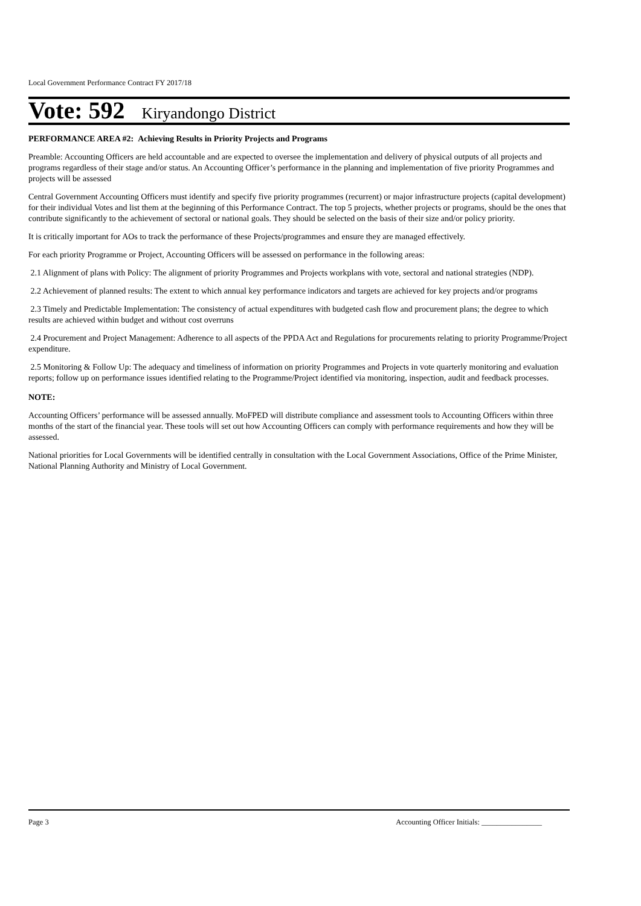Local Government Performance Contract FY 2017/18
Vote: 592 Kiryandongo District
PERFORMANCE AREA #2: Achieving Results in Priority Projects and Programs
Preamble: Accounting Officers are held accountable and are expected to oversee the implementation and delivery of physical outputs of all projects and programs regardless of their stage and/or status. An Accounting Officer’s performance in the planning and implementation of five priority Programmes and projects will be assessed
Central Government Accounting Officers must identify and specify five priority programmes (recurrent) or major infrastructure projects (capital development) for their individual Votes and list them at the beginning of this Performance Contract. The top 5 projects, whether projects or programs, should be the ones that contribute significantly to the achievement of sectoral or national goals. They should be selected on the basis of their size and/or policy priority.
It is critically important for AOs to track the performance of these Projects/programmes and ensure they are managed effectively.
For each priority Programme or Project, Accounting Officers will be assessed on performance in the following areas:
2.1 Alignment of plans with Policy: The alignment of priority Programmes and Projects workplans with vote, sectoral and national strategies (NDP).
2.2 Achievement of planned results: The extent to which annual key performance indicators and targets are achieved for key projects and/or programs
2.3 Timely and Predictable Implementation: The consistency of actual expenditures with budgeted cash flow and procurement plans; the degree to which results are achieved within budget and without cost overruns
2.4 Procurement and Project Management: Adherence to all aspects of the PPDA Act and Regulations for procurements relating to priority Programme/Project expenditure.
2.5 Monitoring & Follow Up: The adequacy and timeliness of information on priority Programmes and Projects in vote quarterly monitoring and evaluation reports; follow up on performance issues identified relating to the Programme/Project identified via monitoring, inspection, audit and feedback processes.
NOTE:
Accounting Officers’ performance will be assessed annually. MoFPED will distribute compliance and assessment tools to Accounting Officers within three months of the start of the financial year. These tools will set out how Accounting Officers can comply with performance requirements and how they will be assessed.
National priorities for Local Governments will be identified centrally in consultation with the Local Government Associations, Office of the Prime Minister, National Planning Authority and Ministry of Local Government.
Page 3 Accounting Officer Initials: ________________